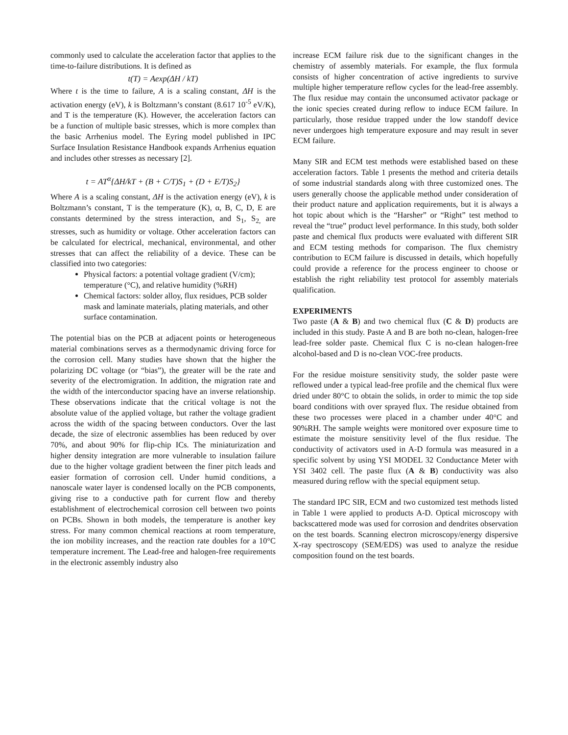commonly used to calculate the acceleration factor that applies to the time-to-failure distributions. It is defined as
t(T) = Aexp(ΔH / kT)
Where t is the time to failure, A is a scaling constant, ΔH is the activation energy (eV), k is Boltzmann’s constant (8.617 10<sup>-5</sup> eV/K), and T is the temperature (K). However, the acceleration factors can be a function of multiple basic stresses, which is more complex than the basic Arrhenius model. The Eyring model published in IPC Surface Insulation Resistance Handbook expands Arrhenius equation and includes other stresses as necessary [2].
t = AT<sup>α</sup>{ΔH/kT + (B + C/T)S<sub>1</sub> + (D + E/T)S<sub>2</sub>}
Where A is a scaling constant, ΔH is the activation energy (eV), k is Boltzmann’s constant, T is the temperature (K), α, B, C, D, E are constants determined by the stress interaction, and S<sub>1</sub>, S<sub>2,</sub> are stresses, such as humidity or voltage. Other acceleration factors can be calculated for electrical, mechanical, environmental, and other stresses that can affect the reliability of a device. These can be classified into two categories:
Physical factors: a potential voltage gradient (V/cm); temperature (°C), and relative humidity (%RH)
Chemical factors: solder alloy, flux residues, PCB solder mask and laminate materials, plating materials, and other surface contamination.
The potential bias on the PCB at adjacent points or heterogeneous material combinations serves as a thermodynamic driving force for the corrosion cell. Many studies have shown that the higher the polarizing DC voltage (or “bias”), the greater will be the rate and severity of the electromigration. In addition, the migration rate and the width of the interconductor spacing have an inverse relationship. These observations indicate that the critical voltage is not the absolute value of the applied voltage, but rather the voltage gradient across the width of the spacing between conductors. Over the last decade, the size of electronic assemblies has been reduced by over 70%, and about 90% for flip-chip ICs. The miniaturization and higher density integration are more vulnerable to insulation failure due to the higher voltage gradient between the finer pitch leads and easier formation of corrosion cell. Under humid conditions, a nanoscale water layer is condensed locally on the PCB components, giving rise to a conductive path for current flow and thereby establishment of electrochemical corrosion cell between two points on PCBs. Shown in both models, the temperature is another key stress. For many common chemical reactions at room temperature, the ion mobility increases, and the reaction rate doubles for a 10°C temperature increment. The Lead-free and halogen-free requirements in the electronic assembly industry also
increase ECM failure risk due to the significant changes in the chemistry of assembly materials. For example, the flux formula consists of higher concentration of active ingredients to survive multiple higher temperature reflow cycles for the lead-free assembly. The flux residue may contain the unconsumed activator package or the ionic species created during reflow to induce ECM failure. In particularly, those residue trapped under the low standoff device never undergoes high temperature exposure and may result in sever ECM failure.
Many SIR and ECM test methods were established based on these acceleration factors. Table 1 presents the method and criteria details of some industrial standards along with three customized ones. The users generally choose the applicable method under consideration of their product nature and application requirements, but it is always a hot topic about which is the “Harsher” or “Right” test method to reveal the “true” product level performance. In this study, both solder paste and chemical flux products were evaluated with different SIR and ECM testing methods for comparison. The flux chemistry contribution to ECM failure is discussed in details, which hopefully could provide a reference for the process engineer to choose or establish the right reliability test protocol for assembly materials qualification.
EXPERIMENTS
Two paste (A & B) and two chemical flux (C & D) products are included in this study. Paste A and B are both no-clean, halogen-free lead-free solder paste. Chemical flux C is no-clean halogen-free alcohol-based and D is no-clean VOC-free products.
For the residue moisture sensitivity study, the solder paste were reflowed under a typical lead-free profile and the chemical flux were dried under 80°C to obtain the solids, in order to mimic the top side board conditions with over sprayed flux. The residue obtained from these two processes were placed in a chamber under 40°C and 90%RH. The sample weights were monitored over exposure time to estimate the moisture sensitivity level of the flux residue. The conductivity of activators used in A-D formula was measured in a specific solvent by using YSI MODEL 32 Conductance Meter with YSI 3402 cell. The paste flux (A & B) conductivity was also measured during reflow with the special equipment setup.
The standard IPC SIR, ECM and two customized test methods listed in Table 1 were applied to products A-D. Optical microscopy with backscattered mode was used for corrosion and dendrites observation on the test boards. Scanning electron microscopy/energy dispersive X-ray spectroscopy (SEM/EDS) was used to analyze the residue composition found on the test boards.